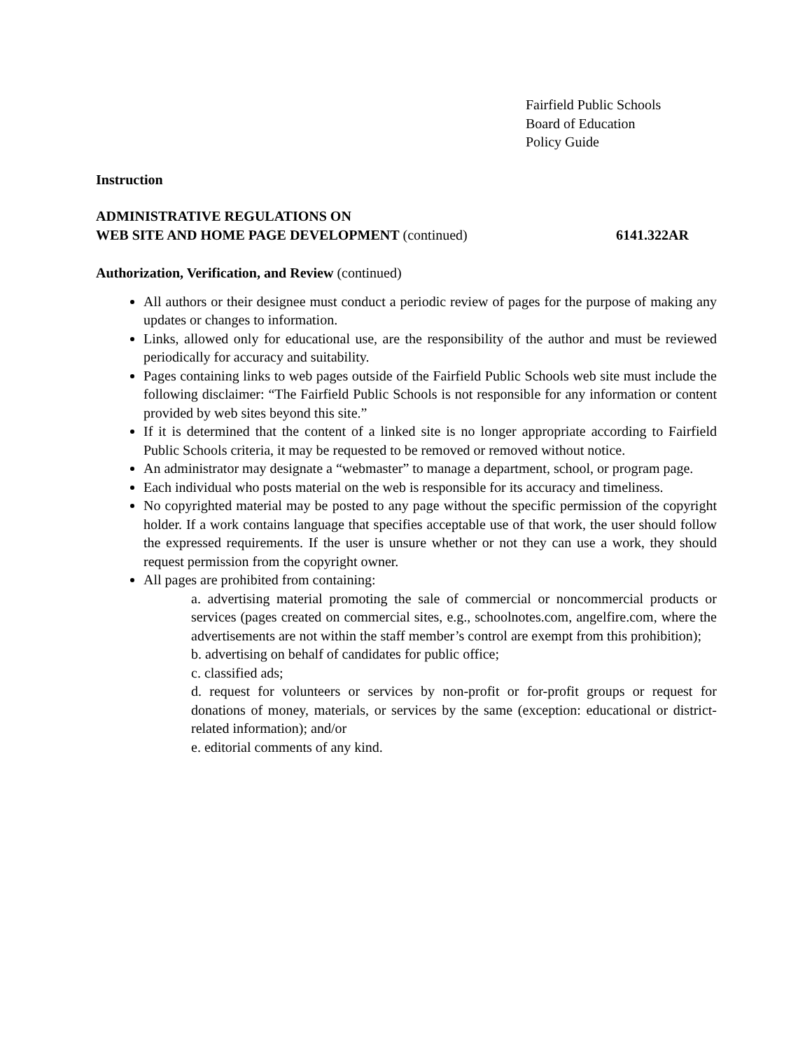Fairfield Public Schools
Board of Education
Policy Guide
Instruction
ADMINISTRATIVE REGULATIONS ON
WEB SITE AND HOME PAGE DEVELOPMENT (continued) 6141.322AR
Authorization, Verification, and Review (continued)
All authors or their designee must conduct a periodic review of pages for the purpose of making any updates or changes to information.
Links, allowed only for educational use, are the responsibility of the author and must be reviewed periodically for accuracy and suitability.
Pages containing links to web pages outside of the Fairfield Public Schools web site must include the following disclaimer: “The Fairfield Public Schools is not responsible for any information or content provided by web sites beyond this site.”
If it is determined that the content of a linked site is no longer appropriate according to Fairfield Public Schools criteria, it may be requested to be removed or removed without notice.
An administrator may designate a “webmaster” to manage a department, school, or program page.
Each individual who posts material on the web is responsible for its accuracy and timeliness.
No copyrighted material may be posted to any page without the specific permission of the copyright holder. If a work contains language that specifies acceptable use of that work, the user should follow the expressed requirements. If the user is unsure whether or not they can use a work, they should request permission from the copyright owner.
All pages are prohibited from containing:
a. advertising material promoting the sale of commercial or noncommercial products or services (pages created on commercial sites, e.g., schoolnotes.com, angelfire.com, where the advertisements are not within the staff member’s control are exempt from this prohibition);
b. advertising on behalf of candidates for public office;
c. classified ads;
d. request for volunteers or services by non-profit or for-profit groups or request for donations of money, materials, or services by the same (exception: educational or district-related information); and/or
e. editorial comments of any kind.